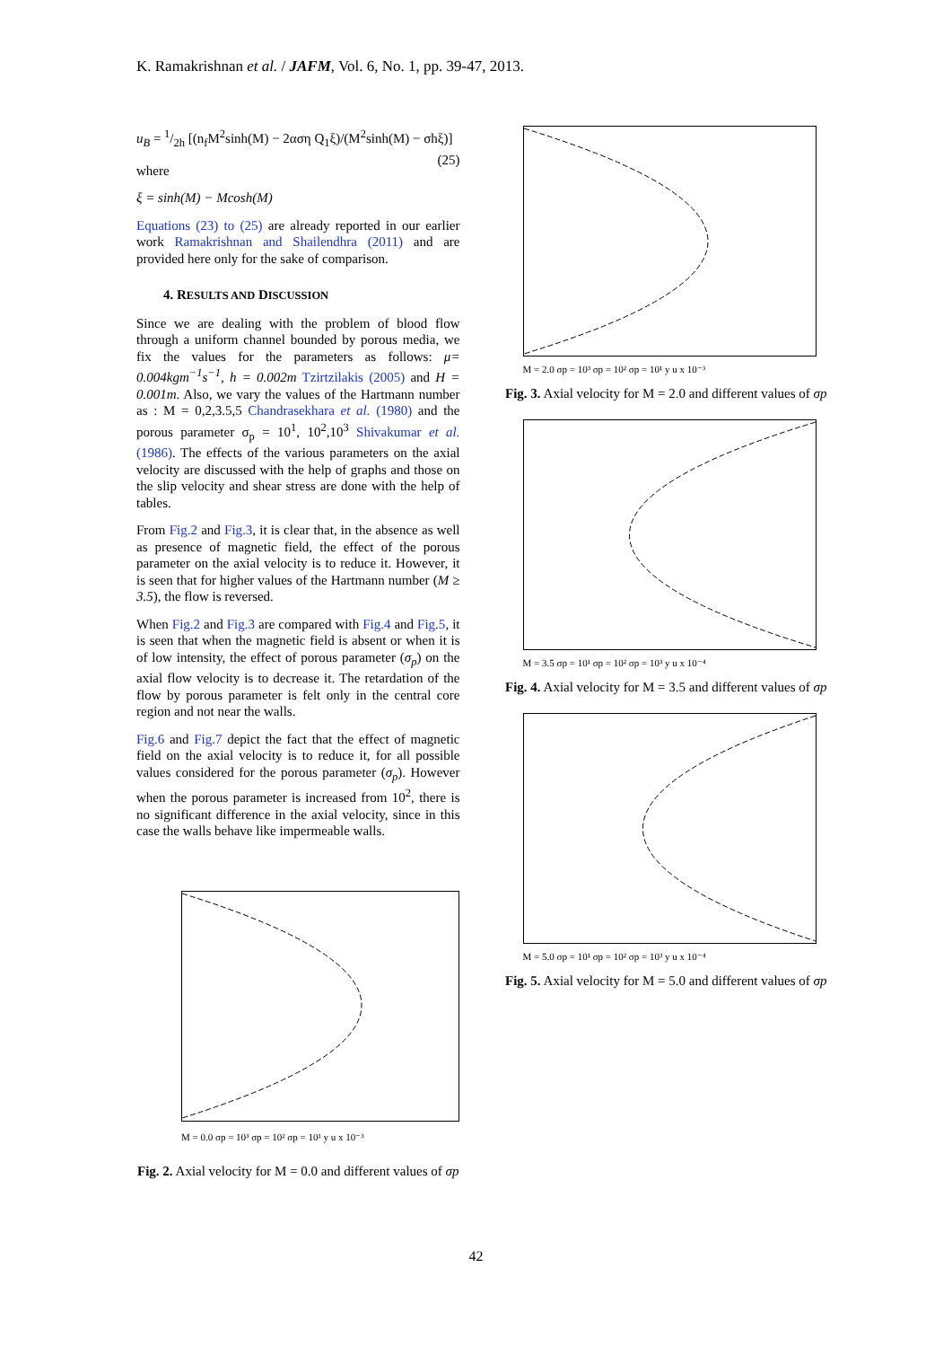K. Ramakrishnan et al. / JAFM, Vol. 6, No. 1, pp. 39-47, 2013.
u<sub>B</sub> = 1/2h [(n<sub>f</sub>M<sup>2</sup>sinh(M) − 2αση Q<sub>1</sub>ξ)/(M<sup>2</sup>sinh(M) − σhξ)] (25)
where
ξ = sinh(M) − Mcosh(M)
Equations (23) to (25) are already reported in our earlier work Ramakrishnan and Shailendhra (2011) and are provided here only for the sake of comparison.
4. RESULTS AND DISCUSSION
Since we are dealing with the problem of blood flow through a uniform channel bounded by porous media, we fix the values for the parameters as follows: μ= 0.004kgm<sup>−1</sup>s<sup>−1</sup>, h = 0.002m Tzirtzilakis (2005) and H = 0.001m. Also, we vary the values of the Hartmann number as : M = 0,2,3.5,5 Chandrasekhara et al. (1980) and the porous parameter σ<sub>p</sub> = 10<sup>1</sup>, 10<sup>2</sup>,10<sup>3</sup> Shivakumar et al. (1986). The effects of the various parameters on the axial velocity are discussed with the help of graphs and those on the slip velocity and shear stress are done with the help of tables.
From Fig.2 and Fig.3, it is clear that, in the absence as well as presence of magnetic field, the effect of the porous parameter on the axial velocity is to reduce it. However, it is seen that for higher values of the Hartmann number (M ≥ 3.5), the flow is reversed.
When Fig.2 and Fig.3 are compared with Fig.4 and Fig.5, it is seen that when the magnetic field is absent or when it is of low intensity, the effect of porous parameter (σ<sub>p</sub>) on the axial flow velocity is to decrease it. The retardation of the flow by porous parameter is felt only in the central core region and not near the walls.
Fig.6 and Fig.7 depict the fact that the effect of magnetic field on the axial velocity is to reduce it, for all possible values considered for the porous parameter (σ<sub>p</sub>). However when the porous parameter is increased from 10<sup>2</sup>, there is no significant difference in the axial velocity, since in this case the walls behave like impermeable walls.
M = 0.0 σp = 10³ σp = 10² σp = 10¹ y u x 10⁻³
Fig. 2. Axial velocity for M = 0.0 and different values of σp
M = 2.0 σp = 10³ σp = 10² σp = 10¹ y u x 10⁻³
Fig. 3. Axial velocity for M = 2.0 and different values of σp
M = 3.5 σp = 10¹ σp = 10² σp = 10³ y u x 10⁻⁴
Fig. 4. Axial velocity for M = 3.5 and different values of σp
M = 5.0 σp = 10¹ σp = 10² σp = 10³ y u x 10⁻⁴
Fig. 5. Axial velocity for M = 5.0 and different values of σp
42